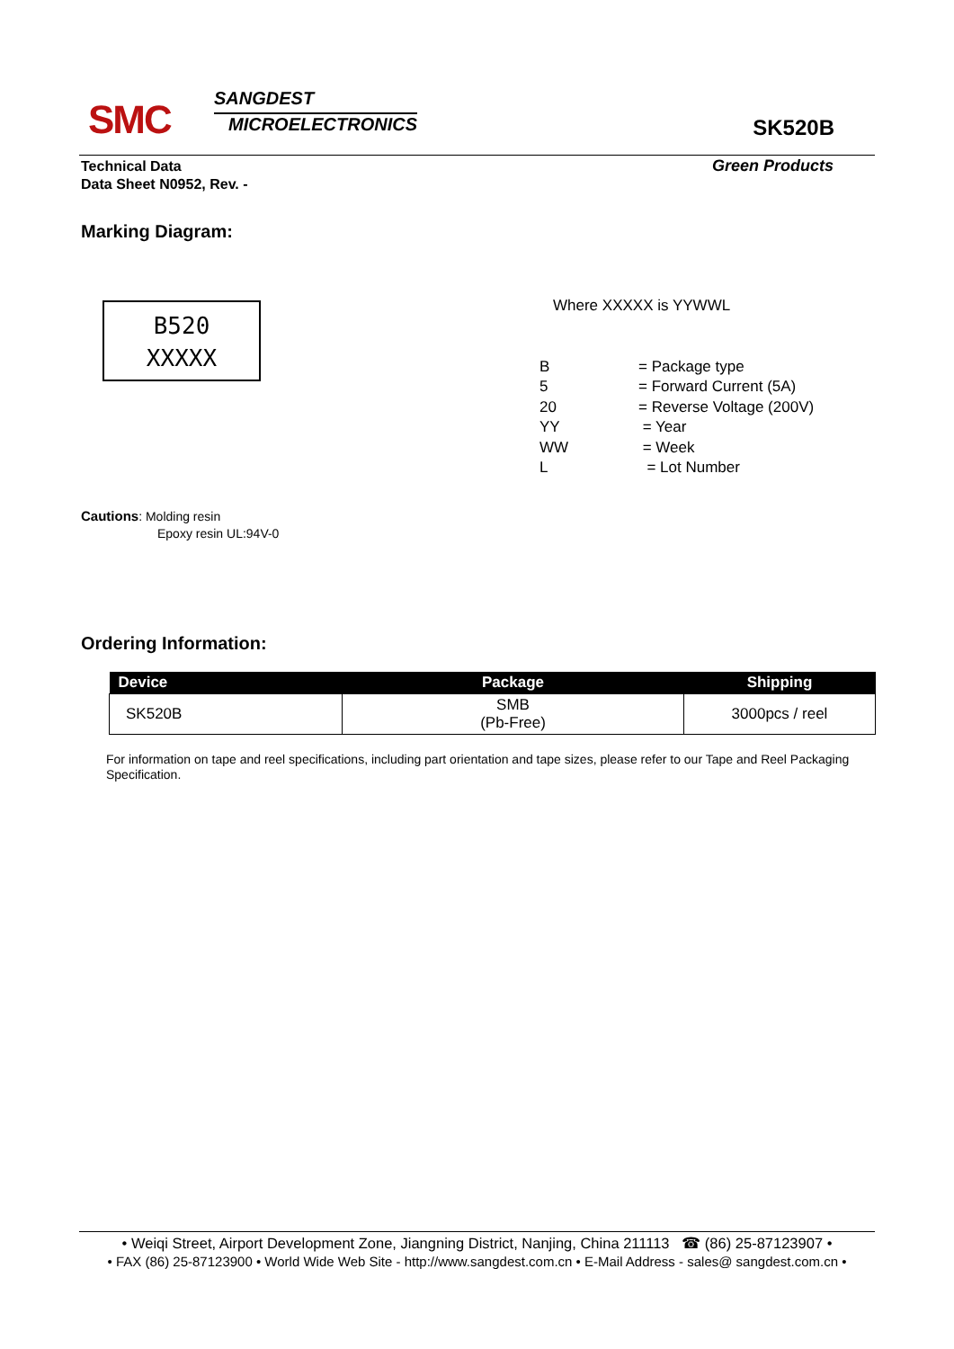SMC
SANGDEST
MICROELECTRONICS
SK520B
Technical Data
Data Sheet N0952, Rev. -
Green Products
Marking Diagram:
B520
XXXXX
Where XXXXX is YYWWL
| B | = Package type |
| 5 | = Forward Current (5A) |
| 20 | = Reverse Voltage (200V) |
| YY | = Year |
| WW | = Week |
| L | = Lot Number |
Cautions: Molding resin
Epoxy resin UL:94V-0
Ordering Information:
| Device | Package | Shipping |
| --- | --- | --- |
| SK520B | SMB (Pb-Free) | 3000pcs / reel |
For information on tape and reel specifications, including part orientation and tape sizes, please refer to our Tape and Reel Packaging Specification.
• Weiqi Street, Airport Development Zone, Jiangning District, Nanjing, China 211113 ☎ (86) 25-87123907 •
• FAX (86) 25-87123900 • World Wide Web Site - http://www.sangdest.com.cn • E-Mail Address - sales@ sangdest.com.cn •